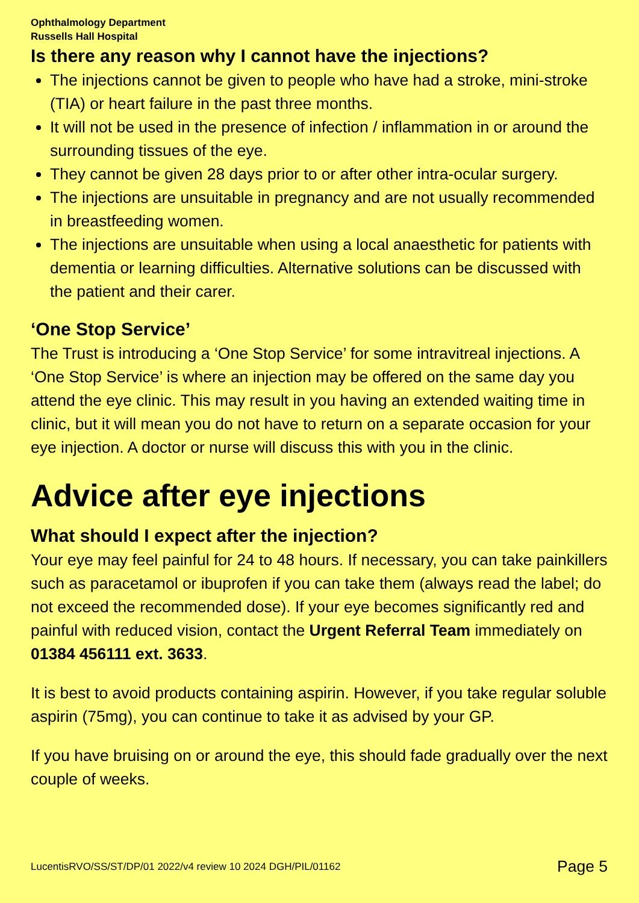Ophthalmology Department
Russells Hall Hospital
Is there any reason why I cannot have the injections?
The injections cannot be given to people who have had a stroke, mini-stroke (TIA) or heart failure in the past three months.
It will not be used in the presence of infection / inflammation in or around the surrounding tissues of the eye.
They cannot be given 28 days prior to or after other intra-ocular surgery.
The injections are unsuitable in pregnancy and are not usually recommended in breastfeeding women.
The injections are unsuitable when using a local anaesthetic for patients with dementia or learning difficulties. Alternative solutions can be discussed with the patient and their carer.
‘One Stop Service’
The Trust is introducing a ‘One Stop Service’ for some intravitreal injections. A ‘One Stop Service’ is where an injection may be offered on the same day you attend the eye clinic. This may result in you having an extended waiting time in clinic, but it will mean you do not have to return on a separate occasion for your eye injection. A doctor or nurse will discuss this with you in the clinic.
Advice after eye injections
What should I expect after the injection?
Your eye may feel painful for 24 to 48 hours. If necessary, you can take painkillers such as paracetamol or ibuprofen if you can take them (always read the label; do not exceed the recommended dose). If your eye becomes significantly red and painful with reduced vision, contact the Urgent Referral Team immediately on 01384 456111 ext. 3633.
It is best to avoid products containing aspirin. However, if you take regular soluble aspirin (75mg), you can continue to take it as advised by your GP.
If you have bruising on or around the eye, this should fade gradually over the next couple of weeks.
LucentisRVO/SS/ST/DP/01 2022/v4 review 10 2024 DGH/PIL/01162 Page 5